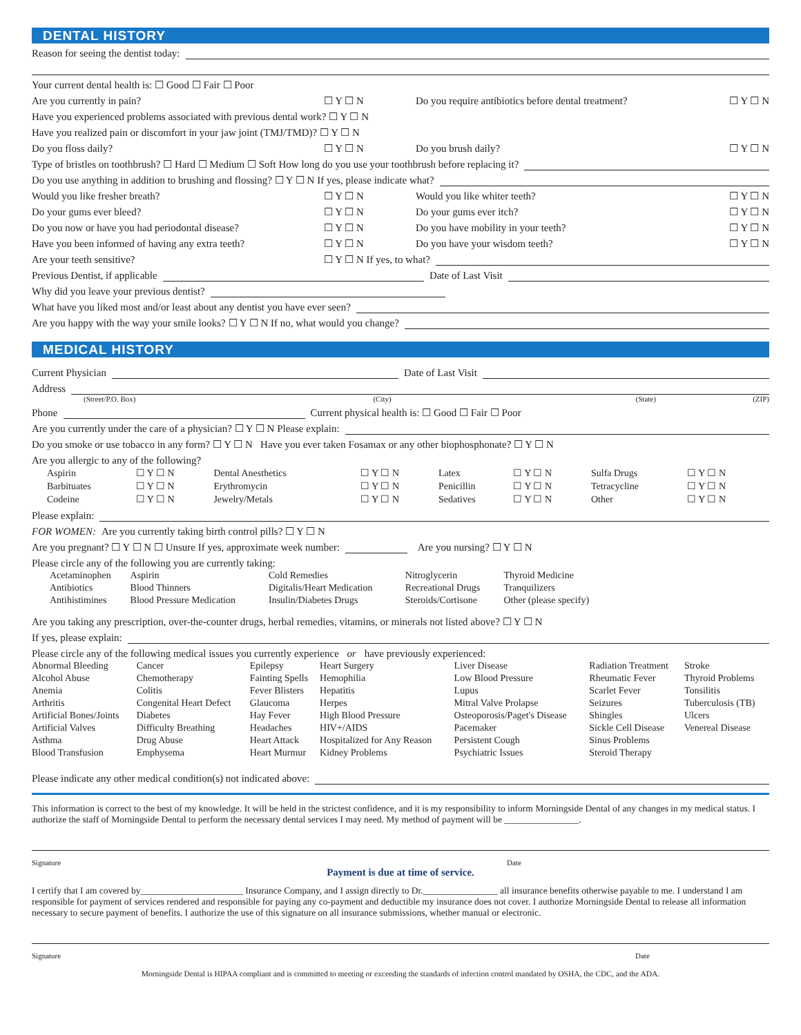DENTAL HISTORY
Reason for seeing the dentist today:
Your current dental health is: ☐ Good ☐ Fair ☐ Poor
Are you currently in pain? ☐ Y ☐ N Do you require antibiotics before dental treatment? ☐ Y ☐ N
Have you experienced problems associated with previous dental work? ☐ Y ☐ N
Have you realized pain or discomfort in your jaw joint (TMJ/TMD)? ☐ Y ☐ N
Do you floss daily? ☐ Y ☐ N Do you brush daily? ☐ Y ☐ N
Type of bristles on toothbrush? ☐ Hard ☐ Medium ☐ Soft How long do you use your toothbrush before replacing it?
Do you use anything in addition to brushing and flossing? ☐ Y ☐ N If yes, please indicate what?
Would you like fresher breath? ☐ Y ☐ N Would you like whiter teeth? ☐ Y ☐ N
Do your gums ever bleed? ☐ Y ☐ N Do your gums ever itch? ☐ Y ☐ N
Do you now or have you had periodontal disease? ☐ Y ☐ N Do you have mobility in your teeth? ☐ Y ☐ N
Have you been informed of having any extra teeth? ☐ Y ☐ N Do you have your wisdom teeth? ☐ Y ☐ N
Are your teeth sensitive? ☐ Y ☐ N If yes, to what?
Previous Dentist, if applicable Date of Last Visit
Why did you leave your previous dentist?
What have you liked most and/or least about any dentist you have ever seen?
Are you happy with the way your smile looks? ☐ Y ☐ N If no, what would you change?
MEDICAL HISTORY
Current Physician Date of Last Visit
Address
(Street/P.O. Box) (City) (State) (ZIP)
Phone Current physical health is: ☐ Good ☐ Fair ☐ Poor
Are you currently under the care of a physician? ☐ Y ☐ N Please explain:
Do you smoke or use tobacco in any form? ☐ Y ☐ N Have you ever taken Fosamax or any other biophosphonate? ☐ Y ☐ N
Are you allergic to any of the following?
| Aspirin | ☐ Y ☐ N | Dental Anesthetics | ☐ Y ☐ N | Latex | ☐ Y ☐ N | Sulfa Drugs | ☐ Y ☐ N |
| Barbituates | ☐ Y ☐ N | Erythromycin | ☐ Y ☐ N | Penicillin | ☐ Y ☐ N | Tetracycline | ☐ Y ☐ N |
| Codeine | ☐ Y ☐ N | Jewelry/Metals | ☐ Y ☐ N | Sedatives | ☐ Y ☐ N | Other | ☐ Y ☐ N |
Please explain:
FOR WOMEN: Are you currently taking birth control pills? ☐ Y ☐ N
Are you pregnant? ☐ Y ☐ N ☐ Unsure If yes, approximate week number: Are you nursing? ☐ Y ☐ N
Please circle any of the following you are currently taking:
| Acetaminophen | Aspirin | Cold Remedies | Nitroglycerin | Thyroid Medicine |
| Antibiotics | Blood Thinners | Digitalis/Heart Medication | Recreational Drugs | Tranquilizers |
| Antihistimines | Blood Pressure Medication | Insulin/Diabetes Drugs | Steroids/Cortisone | Other (please specify) |
Are you taking any prescription, over-the-counter drugs, herbal remedies, vitamins, or minerals not listed above? ☐ Y ☐ N
If yes, please explain:
Please circle any of the following medical issues you currently experience or have previously experienced:
| Abnormal Bleeding | Cancer | Epilepsy | Heart Surgery | Liver Disease | Radiation Treatment | Stroke |
| Alcohol Abuse | Chemotherapy | Fainting Spells | Hemophilia | Low Blood Pressure | Rheumatic Fever | Thyroid Problems |
| Anemia | Colitis | Fever Blisters | Hepatitis | Lupus | Scarlet Fever | Tonsilitis |
| Arthritis | Congenital Heart Defect | Glaucoma | Herpes | Mitral Valve Prolapse | Seizures | Tuberculosis (TB) |
| Artificial Bones/Joints | Diabetes | Hay Fever | High Blood Pressure | Osteoporosis/Paget's Disease | Shingles | Ulcers |
| Artificial Valves | Difficulty Breathing | Headaches | HIV+/AIDS | Pacemaker | Sickle Cell Disease | Venereal Disease |
| Asthma | Drug Abuse | Heart Attack | Hospitalized for Any Reason | Persistent Cough | Sinus Problems | |
| Blood Transfusion | Emphysema | Heart Murmur | Kidney Problems | Psychiatric Issues | Steroid Therapy | |
Please indicate any other medical condition(s) not indicated above:
This information is correct to the best of my knowledge. It will be held in the strictest confidence, and it is my responsibility to inform Morningside Dental of any changes in my medical status. I authorize the staff of Morningside Dental to perform the necessary dental services I may need. My method of payment will be ________________.
Signature Date
Payment is due at time of service.
I certify that I am covered by______________________ Insurance Company, and I assign directly to Dr.________________ all insurance benefits otherwise payable to me. I understand I am responsible for payment of services rendered and responsible for paying any co-payment and deductible my insurance does not cover. I authorize Morningside Dental to release all information necessary to secure payment of benefits. I authorize the use of this signature on all insurance submissions, whether manual or electronic.
Signature Date
Morningside Dental is HIPAA compliant and is committed to meeting or exceeding the standards of infection control mandated by OSHA, the CDC, and the ADA.